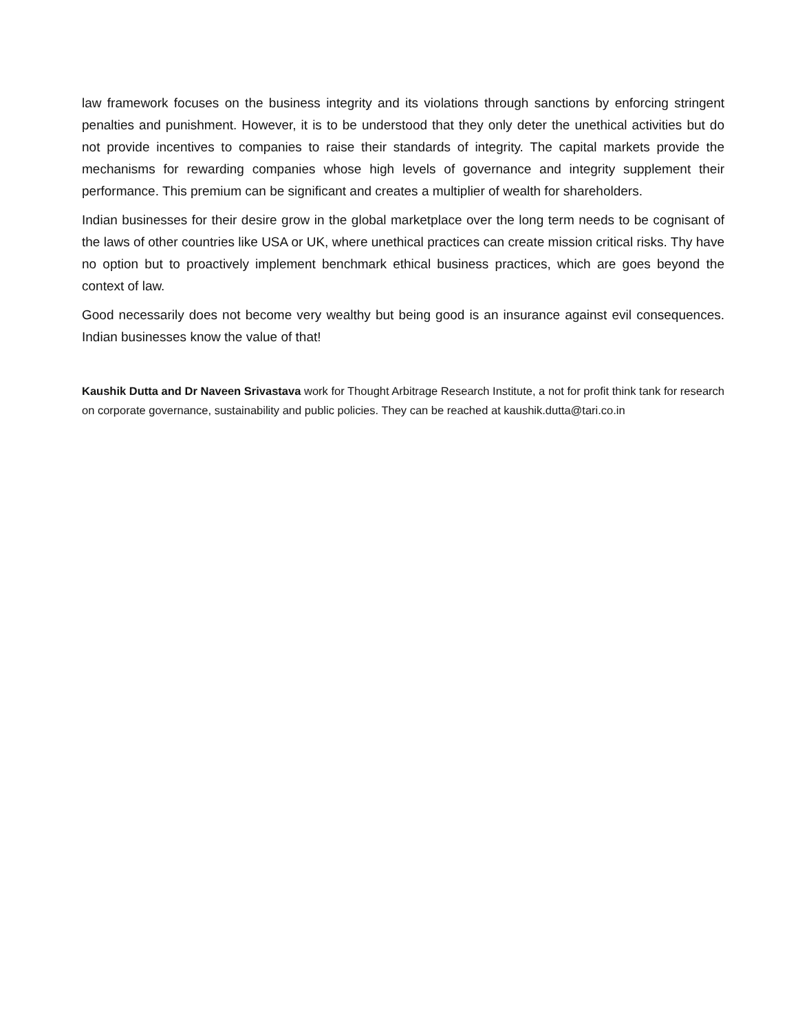law framework focuses on the business integrity and its violations through sanctions by enforcing stringent penalties and punishment. However, it is to be understood that they only deter the unethical activities but do not provide incentives to companies to raise their standards of integrity. The capital markets provide the mechanisms for rewarding companies whose high levels of governance and integrity supplement their performance. This premium can be significant and creates a multiplier of wealth for shareholders.
Indian businesses for their desire grow in the global marketplace over the long term needs to be cognisant of the laws of other countries like USA or UK, where unethical practices can create mission critical risks. Thy have no option but to proactively implement benchmark ethical business practices, which are goes beyond the context of law.
Good necessarily does not become very wealthy but being good is an insurance against evil consequences. Indian businesses know the value of that!
Kaushik Dutta and Dr Naveen Srivastava work for Thought Arbitrage Research Institute, a not for profit think tank for research on corporate governance, sustainability and public policies. They can be reached at kaushik.dutta@tari.co.in